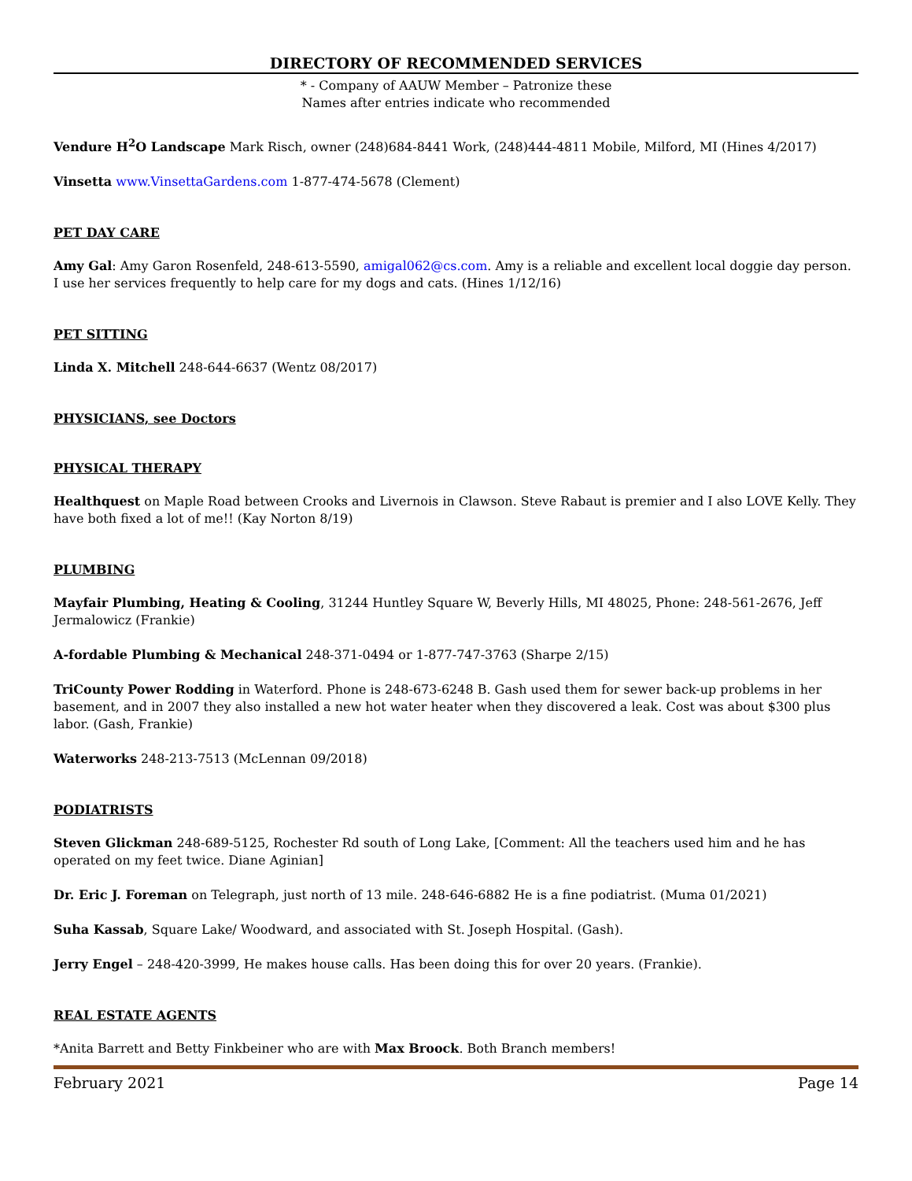DIRECTORY OF RECOMMENDED SERVICES
* - Company of AAUW Member – Patronize these
Names after entries indicate who recommended
Vendure H<sup>2</sup>O Landscape Mark Risch, owner (248)684-8441 Work, (248)444-4811 Mobile, Milford, MI (Hines 4/2017)
Vinsetta www.VinsettaGardens.com 1-877-474-5678 (Clement)
PET DAY CARE
Amy Gal: Amy Garon Rosenfeld, 248-613-5590, amigal062@cs.com. Amy is a reliable and excellent local doggie day person. I use her services frequently to help care for my dogs and cats. (Hines 1/12/16)
PET SITTING
Linda X. Mitchell 248-644-6637 (Wentz 08/2017)
PHYSICIANS, see Doctors
PHYSICAL THERAPY
Healthquest on Maple Road between Crooks and Livernois in Clawson. Steve Rabaut is premier and I also LOVE Kelly. They have both fixed a lot of me!! (Kay Norton 8/19)
PLUMBING
Mayfair Plumbing, Heating & Cooling, 31244 Huntley Square W, Beverly Hills, MI 48025, Phone: 248-561-2676, Jeff Jermalowicz (Frankie)
A-fordable Plumbing & Mechanical 248-371-0494 or 1-877-747-3763 (Sharpe 2/15)
TriCounty Power Rodding in Waterford. Phone is 248-673-6248 B. Gash used them for sewer back-up problems in her basement, and in 2007 they also installed a new hot water heater when they discovered a leak. Cost was about $300 plus labor. (Gash, Frankie)
Waterworks 248-213-7513 (McLennan 09/2018)
PODIATRISTS
Steven Glickman 248-689-5125, Rochester Rd south of Long Lake, [Comment: All the teachers used him and he has operated on my feet twice. Diane Aginian]
Dr. Eric J. Foreman on Telegraph, just north of 13 mile. 248-646-6882 He is a fine podiatrist. (Muma 01/2021)
Suha Kassab, Square Lake/ Woodward, and associated with St. Joseph Hospital. (Gash).
Jerry Engel – 248-420-3999, He makes house calls. Has been doing this for over 20 years. (Frankie).
REAL ESTATE AGENTS
*Anita Barrett and Betty Finkbeiner who are with Max Broock. Both Branch members!
February 2021 Page 14